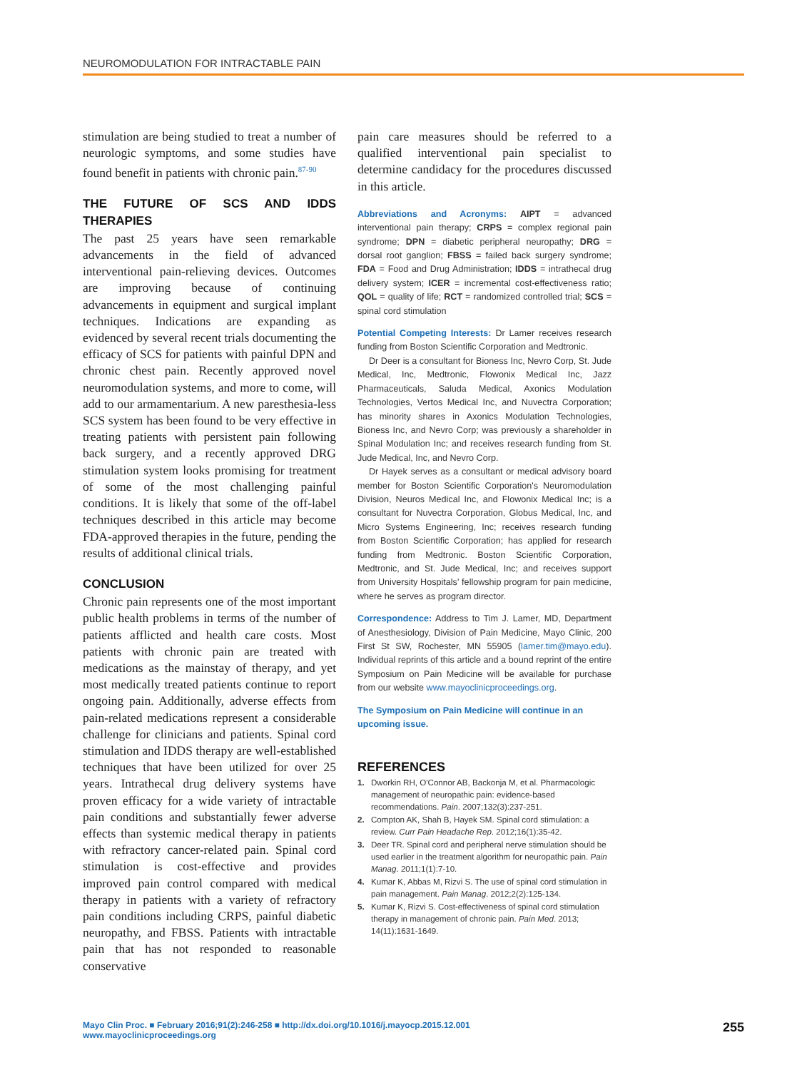NEUROMODULATION FOR INTRACTABLE PAIN
stimulation are being studied to treat a number of neurologic symptoms, and some studies have found benefit in patients with chronic pain.<sup>87-90</sup>
THE FUTURE OF SCS AND IDDS THERAPIES
The past 25 years have seen remarkable advancements in the field of advanced interventional pain-relieving devices. Outcomes are improving because of continuing advancements in equipment and surgical implant techniques. Indications are expanding as evidenced by several recent trials documenting the efficacy of SCS for patients with painful DPN and chronic chest pain. Recently approved novel neuromodulation systems, and more to come, will add to our armamentarium. A new paresthesia-less SCS system has been found to be very effective in treating patients with persistent pain following back surgery, and a recently approved DRG stimulation system looks promising for treatment of some of the most challenging painful conditions. It is likely that some of the off-label techniques described in this article may become FDA-approved therapies in the future, pending the results of additional clinical trials.
CONCLUSION
Chronic pain represents one of the most important public health problems in terms of the number of patients afflicted and health care costs. Most patients with chronic pain are treated with medications as the mainstay of therapy, and yet most medically treated patients continue to report ongoing pain. Additionally, adverse effects from pain-related medications represent a considerable challenge for clinicians and patients. Spinal cord stimulation and IDDS therapy are well-established techniques that have been utilized for over 25 years. Intrathecal drug delivery systems have proven efficacy for a wide variety of intractable pain conditions and substantially fewer adverse effects than systemic medical therapy in patients with refractory cancer-related pain. Spinal cord stimulation is cost-effective and provides improved pain control compared with medical therapy in patients with a variety of refractory pain conditions including CRPS, painful diabetic neuropathy, and FBSS. Patients with intractable pain that has not responded to reasonable conservative
pain care measures should be referred to a qualified interventional pain specialist to determine candidacy for the procedures discussed in this article.
Abbreviations and Acronyms: AIPT = advanced interventional pain therapy; CRPS = complex regional pain syndrome; DPN = diabetic peripheral neuropathy; DRG = dorsal root ganglion; FBSS = failed back surgery syndrome; FDA = Food and Drug Administration; IDDS = intrathecal drug delivery system; ICER = incremental cost-effectiveness ratio; QOL = quality of life; RCT = randomized controlled trial; SCS = spinal cord stimulation
Potential Competing Interests: Dr Lamer receives research funding from Boston Scientific Corporation and Medtronic.
Dr Deer is a consultant for Bioness Inc, Nevro Corp, St. Jude Medical, Inc, Medtronic, Flowonix Medical Inc, Jazz Pharmaceuticals, Saluda Medical, Axonics Modulation Technologies, Vertos Medical Inc, and Nuvectra Corporation; has minority shares in Axonics Modulation Technologies, Bioness Inc, and Nevro Corp; was previously a shareholder in Spinal Modulation Inc; and receives research funding from St. Jude Medical, Inc, and Nevro Corp.
Dr Hayek serves as a consultant or medical advisory board member for Boston Scientific Corporation's Neuromodulation Division, Neuros Medical Inc, and Flowonix Medical Inc; is a consultant for Nuvectra Corporation, Globus Medical, Inc, and Micro Systems Engineering, Inc; receives research funding from Boston Scientific Corporation; has applied for research funding from Medtronic. Boston Scientific Corporation, Medtronic, and St. Jude Medical, Inc; and receives support from University Hospitals' fellowship program for pain medicine, where he serves as program director.
Correspondence: Address to Tim J. Lamer, MD, Department of Anesthesiology, Division of Pain Medicine, Mayo Clinic, 200 First St SW, Rochester, MN 55905 (lamer.tim@mayo.edu). Individual reprints of this article and a bound reprint of the entire Symposium on Pain Medicine will be available for purchase from our website www.mayoclinicproceedings.org.
The Symposium on Pain Medicine will continue in an upcoming issue.
REFERENCES
1. Dworkin RH, O'Connor AB, Backonja M, et al. Pharmacologic management of neuropathic pain: evidence-based recommendations. Pain. 2007;132(3):237-251.
2. Compton AK, Shah B, Hayek SM. Spinal cord stimulation: a review. Curr Pain Headache Rep. 2012;16(1):35-42.
3. Deer TR. Spinal cord and peripheral nerve stimulation should be used earlier in the treatment algorithm for neuropathic pain. Pain Manag. 2011;1(1):7-10.
4. Kumar K, Abbas M, Rizvi S. The use of spinal cord stimulation in pain management. Pain Manag. 2012;2(2):125-134.
5. Kumar K, Rizvi S. Cost-effectiveness of spinal cord stimulation therapy in management of chronic pain. Pain Med. 2013; 14(11):1631-1649.
Mayo Clin Proc. ■ February 2016;91(2):246-258 ■ http://dx.doi.org/10.1016/j.mayocp.2015.12.001
www.mayoclinicproceedings.org
255